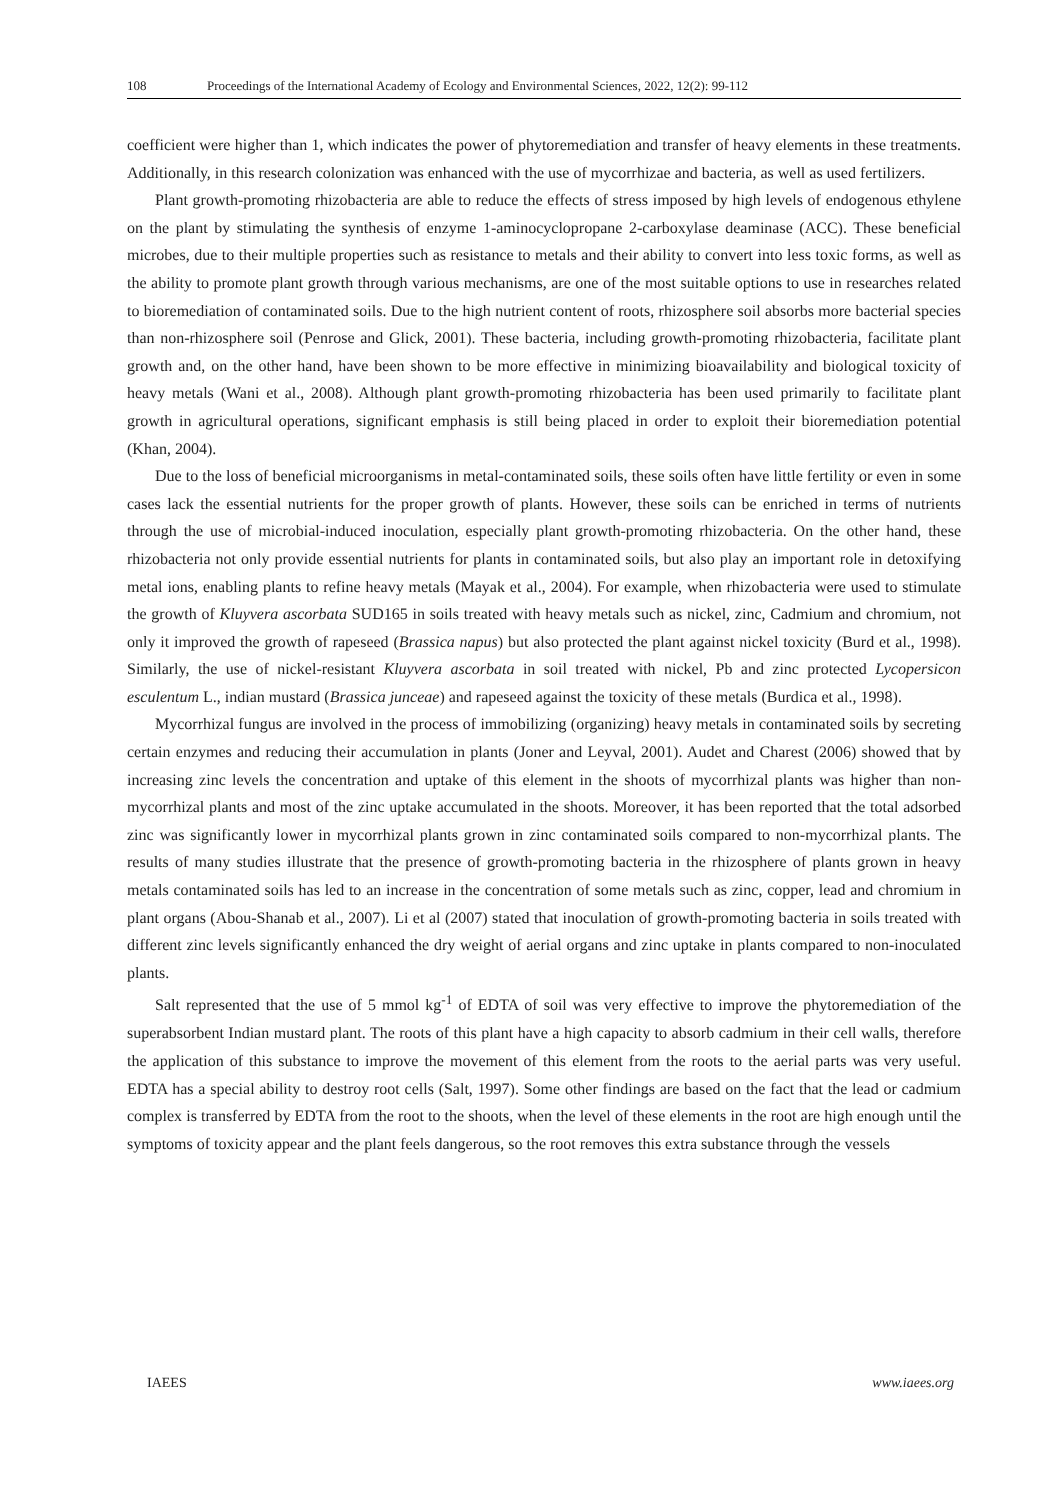108 Proceedings of the International Academy of Ecology and Environmental Sciences, 2022, 12(2): 99-112
coefficient were higher than 1, which indicates the power of phytoremediation and transfer of heavy elements in these treatments. Additionally, in this research colonization was enhanced with the use of mycorrhizae and bacteria, as well as used fertilizers.
Plant growth-promoting rhizobacteria are able to reduce the effects of stress imposed by high levels of endogenous ethylene on the plant by stimulating the synthesis of enzyme 1-aminocyclopropane 2-carboxylase deaminase (ACC). These beneficial microbes, due to their multiple properties such as resistance to metals and their ability to convert into less toxic forms, as well as the ability to promote plant growth through various mechanisms, are one of the most suitable options to use in researches related to bioremediation of contaminated soils. Due to the high nutrient content of roots, rhizosphere soil absorbs more bacterial species than non-rhizosphere soil (Penrose and Glick, 2001). These bacteria, including growth-promoting rhizobacteria, facilitate plant growth and, on the other hand, have been shown to be more effective in minimizing bioavailability and biological toxicity of heavy metals (Wani et al., 2008). Although plant growth-promoting rhizobacteria has been used primarily to facilitate plant growth in agricultural operations, significant emphasis is still being placed in order to exploit their bioremediation potential (Khan, 2004).
Due to the loss of beneficial microorganisms in metal-contaminated soils, these soils often have little fertility or even in some cases lack the essential nutrients for the proper growth of plants. However, these soils can be enriched in terms of nutrients through the use of microbial-induced inoculation, especially plant growth-promoting rhizobacteria. On the other hand, these rhizobacteria not only provide essential nutrients for plants in contaminated soils, but also play an important role in detoxifying metal ions, enabling plants to refine heavy metals (Mayak et al., 2004). For example, when rhizobacteria were used to stimulate the growth of Kluyvera ascorbata SUD165 in soils treated with heavy metals such as nickel, zinc, Cadmium and chromium, not only it improved the growth of rapeseed (Brassica napus) but also protected the plant against nickel toxicity (Burd et al., 1998). Similarly, the use of nickel-resistant Kluyvera ascorbata in soil treated with nickel, Pb and zinc protected Lycopersicon esculentum L., indian mustard (Brassica junceae) and rapeseed against the toxicity of these metals (Burdica et al., 1998).
Mycorrhizal fungus are involved in the process of immobilizing (organizing) heavy metals in contaminated soils by secreting certain enzymes and reducing their accumulation in plants (Joner and Leyval, 2001). Audet and Charest (2006) showed that by increasing zinc levels the concentration and uptake of this element in the shoots of mycorrhizal plants was higher than non-mycorrhizal plants and most of the zinc uptake accumulated in the shoots. Moreover, it has been reported that the total adsorbed zinc was significantly lower in mycorrhizal plants grown in zinc contaminated soils compared to non-mycorrhizal plants. The results of many studies illustrate that the presence of growth-promoting bacteria in the rhizosphere of plants grown in heavy metals contaminated soils has led to an increase in the concentration of some metals such as zinc, copper, lead and chromium in plant organs (Abou-Shanab et al., 2007). Li et al (2007) stated that inoculation of growth-promoting bacteria in soils treated with different zinc levels significantly enhanced the dry weight of aerial organs and zinc uptake in plants compared to non-inoculated plants.
Salt represented that the use of 5 mmol kg<sup>-1</sup> of EDTA of soil was very effective to improve the phytoremediation of the superabsorbent Indian mustard plant. The roots of this plant have a high capacity to absorb cadmium in their cell walls, therefore the application of this substance to improve the movement of this element from the roots to the aerial parts was very useful. EDTA has a special ability to destroy root cells (Salt, 1997). Some other findings are based on the fact that the lead or cadmium complex is transferred by EDTA from the root to the shoots, when the level of these elements in the root are high enough until the symptoms of toxicity appear and the plant feels dangerous, so the root removes this extra substance through the vessels
IAEES www.iaees.org